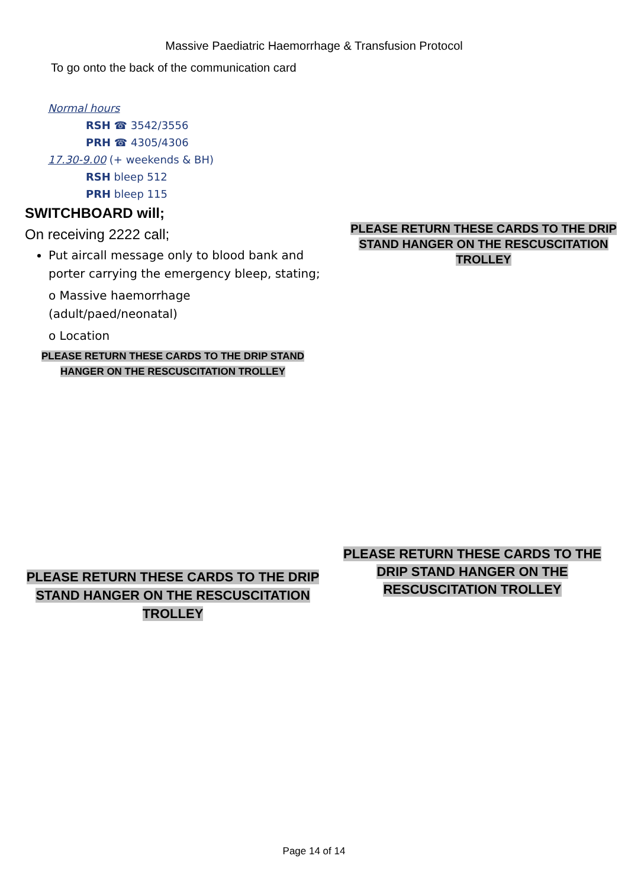Massive Paediatric Haemorrhage & Transfusion Protocol
To go onto the back of the communication card
Normal hours
RSH ☎ 3542/3556
PRH ☎ 4305/4306
17.30-9.00 (+ weekends & BH)
RSH bleep 512
PRH bleep 115
SWITCHBOARD will;
On receiving 2222 call;
Put aircall message only to blood bank and porter carrying the emergency bleep, stating;
o Massive haemorrhage (adult/paed/neonatal)
o Location
PLEASE RETURN THESE CARDS TO THE DRIP STAND HANGER ON THE RESCUSCITATION TROLLEY
PLEASE RETURN THESE CARDS TO THE DRIP STAND HANGER ON THE RESCUSCITATION TROLLEY
PLEASE RETURN THESE CARDS TO THE DRIP STAND HANGER ON THE RESCUSCITATION TROLLEY
PLEASE RETURN THESE CARDS TO THE DRIP STAND HANGER ON THE RESCUSCITATION TROLLEY
Page 14 of 14